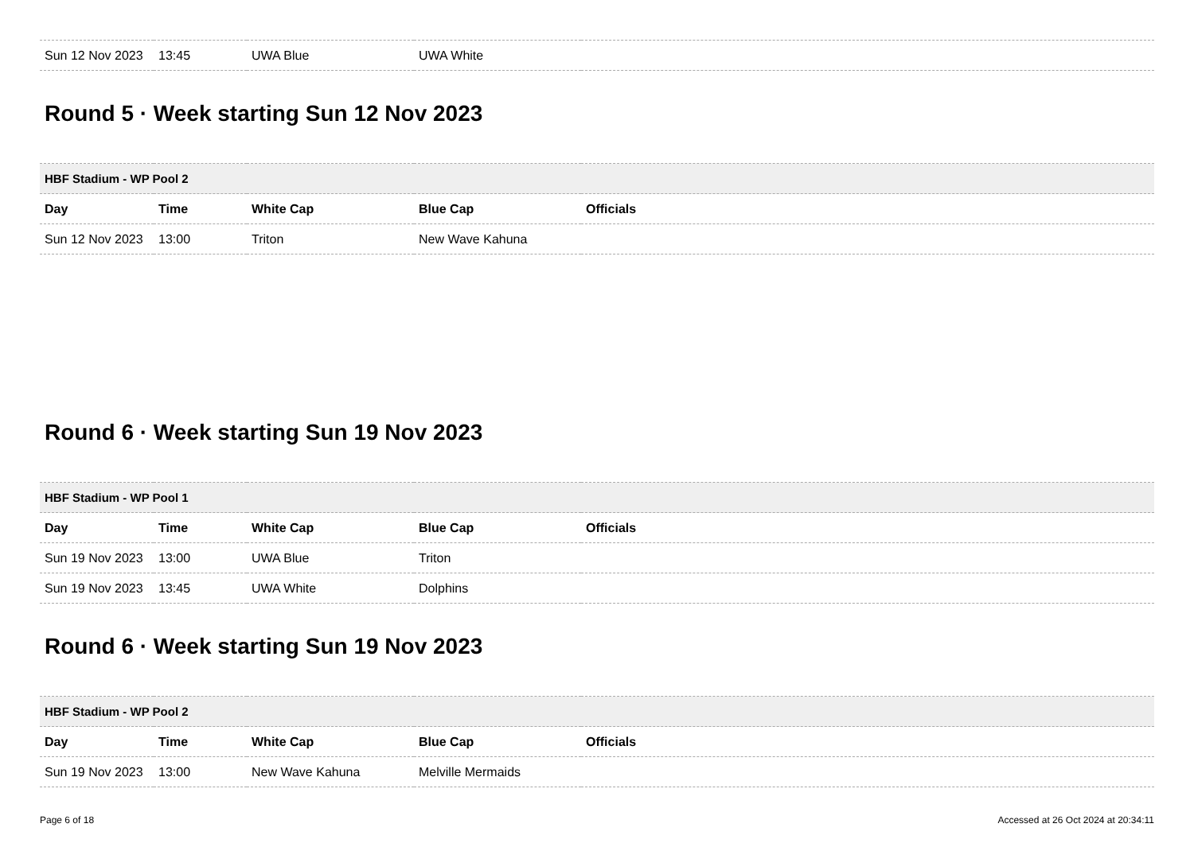| Sun 12 Nov 2023 | 13:45 | UWA Blue | UWA White | |
Round 5 · Week starting Sun 12 Nov 2023
| HBF Stadium - WP Pool 2 | | | | |
| Day | Time | White Cap | Blue Cap | Officials |
| Sun 12 Nov 2023 | 13:00 | Triton | New Wave Kahuna | |
Round 6 · Week starting Sun 19 Nov 2023
| HBF Stadium - WP Pool 1 | | | | |
| Day | Time | White Cap | Blue Cap | Officials |
| Sun 19 Nov 2023 | 13:00 | UWA Blue | Triton | |
| Sun 19 Nov 2023 | 13:45 | UWA White | Dolphins | |
Round 6 · Week starting Sun 19 Nov 2023
| HBF Stadium - WP Pool 2 | | | | |
| Day | Time | White Cap | Blue Cap | Officials |
| Sun 19 Nov 2023 | 13:00 | New Wave Kahuna | Melville Mermaids | |
Page 6 of 18 Accessed at 26 Oct 2024 at 20:34:11